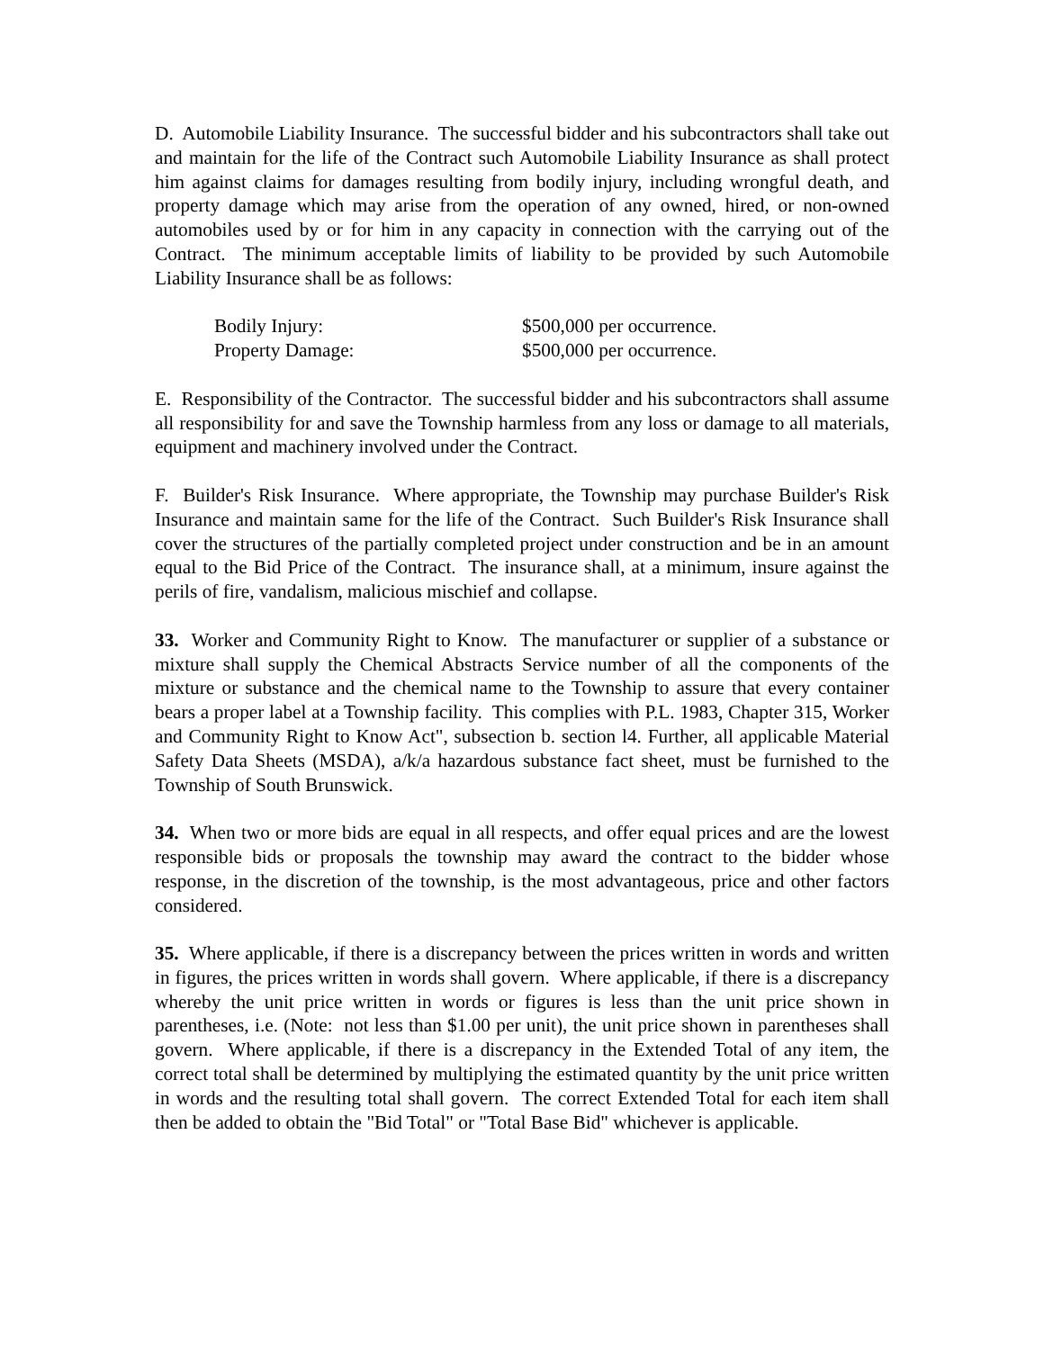D. Automobile Liability Insurance. The successful bidder and his subcontractors shall take out and maintain for the life of the Contract such Automobile Liability Insurance as shall protect him against claims for damages resulting from bodily injury, including wrongful death, and property damage which may arise from the operation of any owned, hired, or non-owned automobiles used by or for him in any capacity in connection with the carrying out of the Contract. The minimum acceptable limits of liability to be provided by such Automobile Liability Insurance shall be as follows:
| Bodily Injury: | $500,000 per occurrence. |
| Property Damage: | $500,000 per occurrence. |
E. Responsibility of the Contractor. The successful bidder and his subcontractors shall assume all responsibility for and save the Township harmless from any loss or damage to all materials, equipment and machinery involved under the Contract.
F. Builder's Risk Insurance. Where appropriate, the Township may purchase Builder's Risk Insurance and maintain same for the life of the Contract. Such Builder's Risk Insurance shall cover the structures of the partially completed project under construction and be in an amount equal to the Bid Price of the Contract. The insurance shall, at a minimum, insure against the perils of fire, vandalism, malicious mischief and collapse.
33. Worker and Community Right to Know. The manufacturer or supplier of a substance or mixture shall supply the Chemical Abstracts Service number of all the components of the mixture or substance and the chemical name to the Township to assure that every container bears a proper label at a Township facility. This complies with P.L. 1983, Chapter 315, Worker and Community Right to Know Act", subsection b. section l4. Further, all applicable Material Safety Data Sheets (MSDA), a/k/a hazardous substance fact sheet, must be furnished to the Township of South Brunswick.
34. When two or more bids are equal in all respects, and offer equal prices and are the lowest responsible bids or proposals the township may award the contract to the bidder whose response, in the discretion of the township, is the most advantageous, price and other factors considered.
35. Where applicable, if there is a discrepancy between the prices written in words and written in figures, the prices written in words shall govern. Where applicable, if there is a discrepancy whereby the unit price written in words or figures is less than the unit price shown in parentheses, i.e. (Note: not less than $1.00 per unit), the unit price shown in parentheses shall govern. Where applicable, if there is a discrepancy in the Extended Total of any item, the correct total shall be determined by multiplying the estimated quantity by the unit price written in words and the resulting total shall govern. The correct Extended Total for each item shall then be added to obtain the "Bid Total" or "Total Base Bid" whichever is applicable.